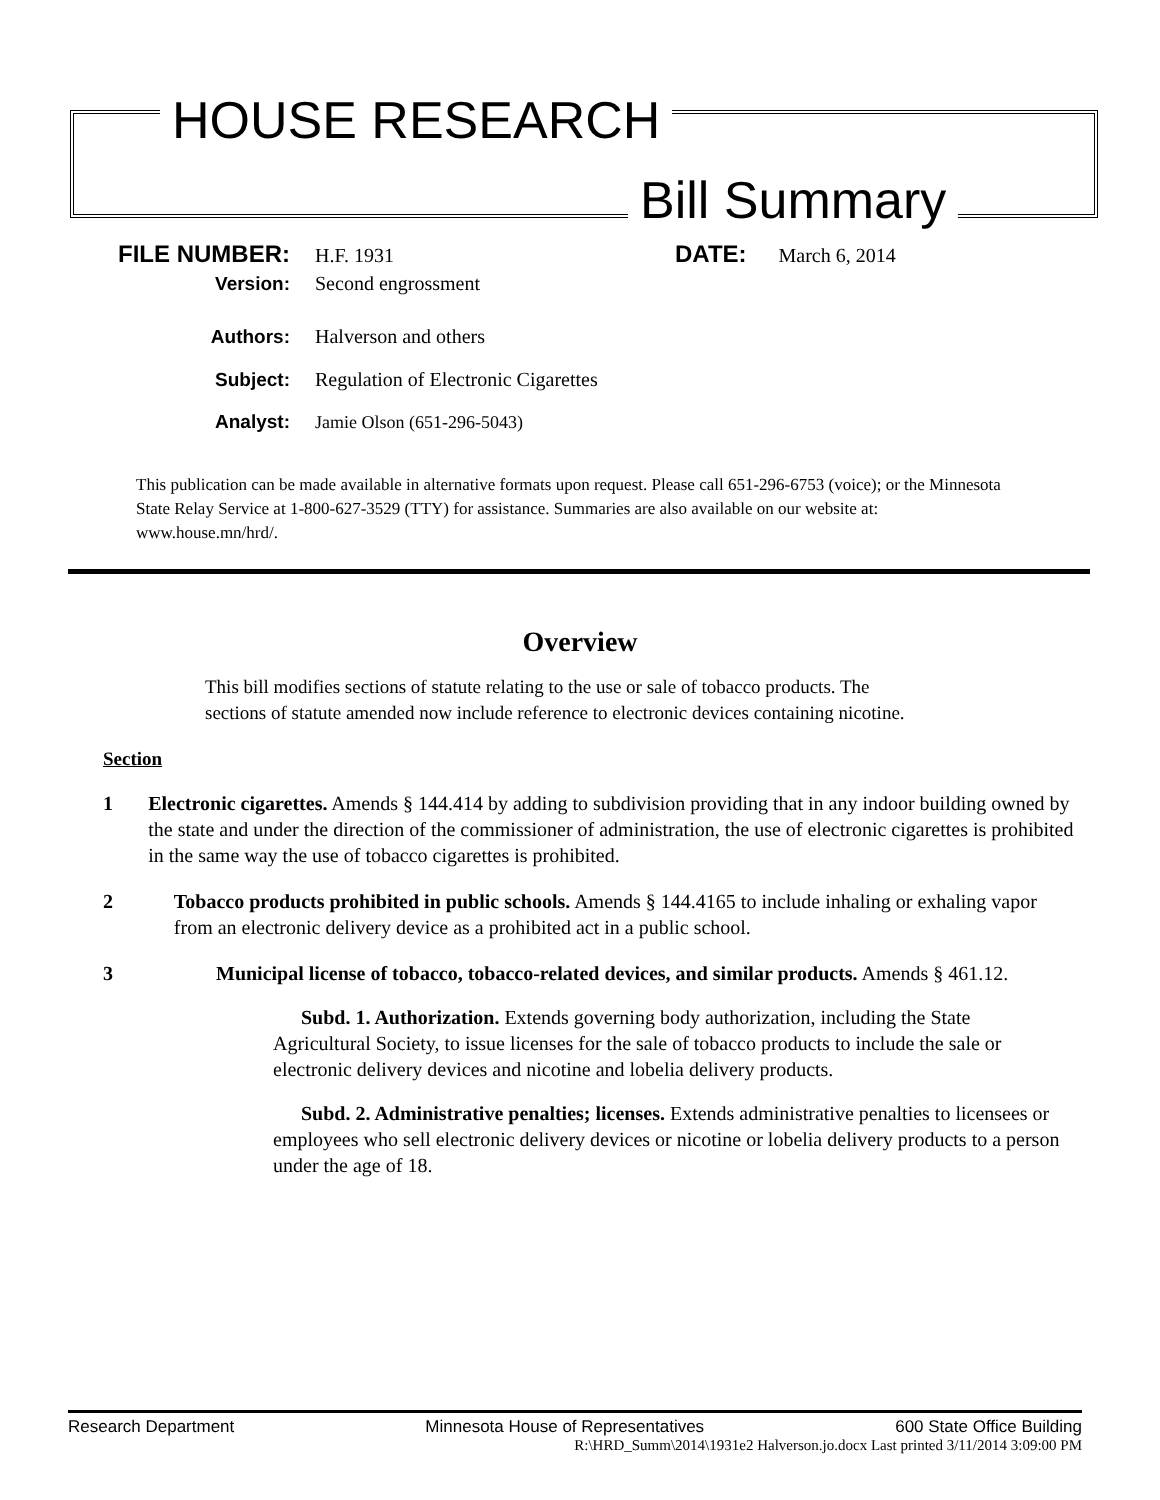HOUSE RESEARCH
Bill Summary
FILE NUMBER: H.F. 1931 DATE: March 6, 2014
Version: Second engrossment
Authors: Halverson and others
Subject: Regulation of Electronic Cigarettes
Analyst: Jamie Olson (651-296-5043)
This publication can be made available in alternative formats upon request. Please call 651-296-6753 (voice); or the Minnesota State Relay Service at 1-800-627-3529 (TTY) for assistance. Summaries are also available on our website at: www.house.mn/hrd/.
Overview
This bill modifies sections of statute relating to the use or sale of tobacco products. The sections of statute amended now include reference to electronic devices containing nicotine.
Section
1 Electronic cigarettes. Amends § 144.414 by adding to subdivision providing that in any indoor building owned by the state and under the direction of the commissioner of administration, the use of electronic cigarettes is prohibited in the same way the use of tobacco cigarettes is prohibited.
2 Tobacco products prohibited in public schools. Amends § 144.4165 to include inhaling or exhaling vapor from an electronic delivery device as a prohibited act in a public school.
3 Municipal license of tobacco, tobacco-related devices, and similar products. Amends § 461.12.
Subd. 1. Authorization. Extends governing body authorization, including the State Agricultural Society, to issue licenses for the sale of tobacco products to include the sale or electronic delivery devices and nicotine and lobelia delivery products.
Subd. 2. Administrative penalties; licenses. Extends administrative penalties to licensees or employees who sell electronic delivery devices or nicotine or lobelia delivery products to a person under the age of 18.
Research Department Minnesota House of Representatives 600 State Office Building
R:\HRD_Summ\2014\1931e2 Halverson.jo.docx Last printed 3/11/2014 3:09:00 PM